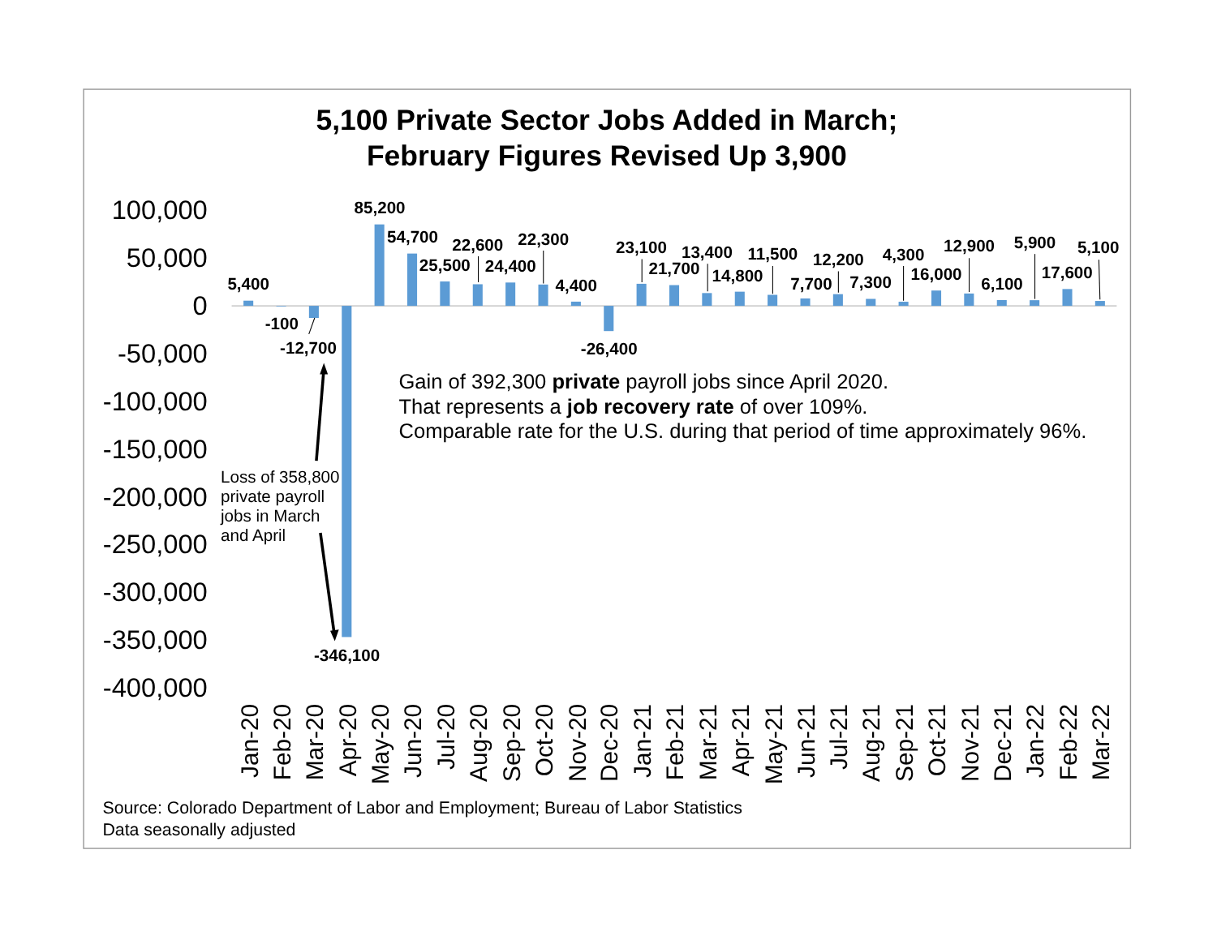5,100 Private Sector Jobs Added in March;
February Figures Revised Up 3,900
100,000
50,000
0
-50,000
-100,000
-150,000
-200,000
-250,000
-300,000
-350,000
-400,000
5,400
-100
-12,700
-346,100
85,200
54,700
25,500
22,600
24,400
22,300
4,400
-26,400
23,100
21,700
13,400
14,800
11,500
7,700
12,200
7,300
4,300
16,000
12,900
6,100
5,900
17,600
5,100
Loss of 358,800
private payroll
jobs in March
and April
Gain of 392,300 private payroll jobs since April 2020.
That represents a job recovery rate of over 109%.
Comparable rate for the U.S. during that period of time approximately 96%.
Jan-20
Feb-20
Mar-20
Apr-20
May-20
Jun-20
Jul-20
Aug-20
Sep-20
Oct-20
Nov-20
Dec-20
Jan-21
Feb-21
Mar-21
Apr-21
May-21
Jun-21
Jul-21
Aug-21
Sep-21
Oct-21
Nov-21
Dec-21
Jan-22
Feb-22
Mar-22
Source: Colorado Department of Labor and Employment; Bureau of Labor Statistics
Data seasonally adjusted